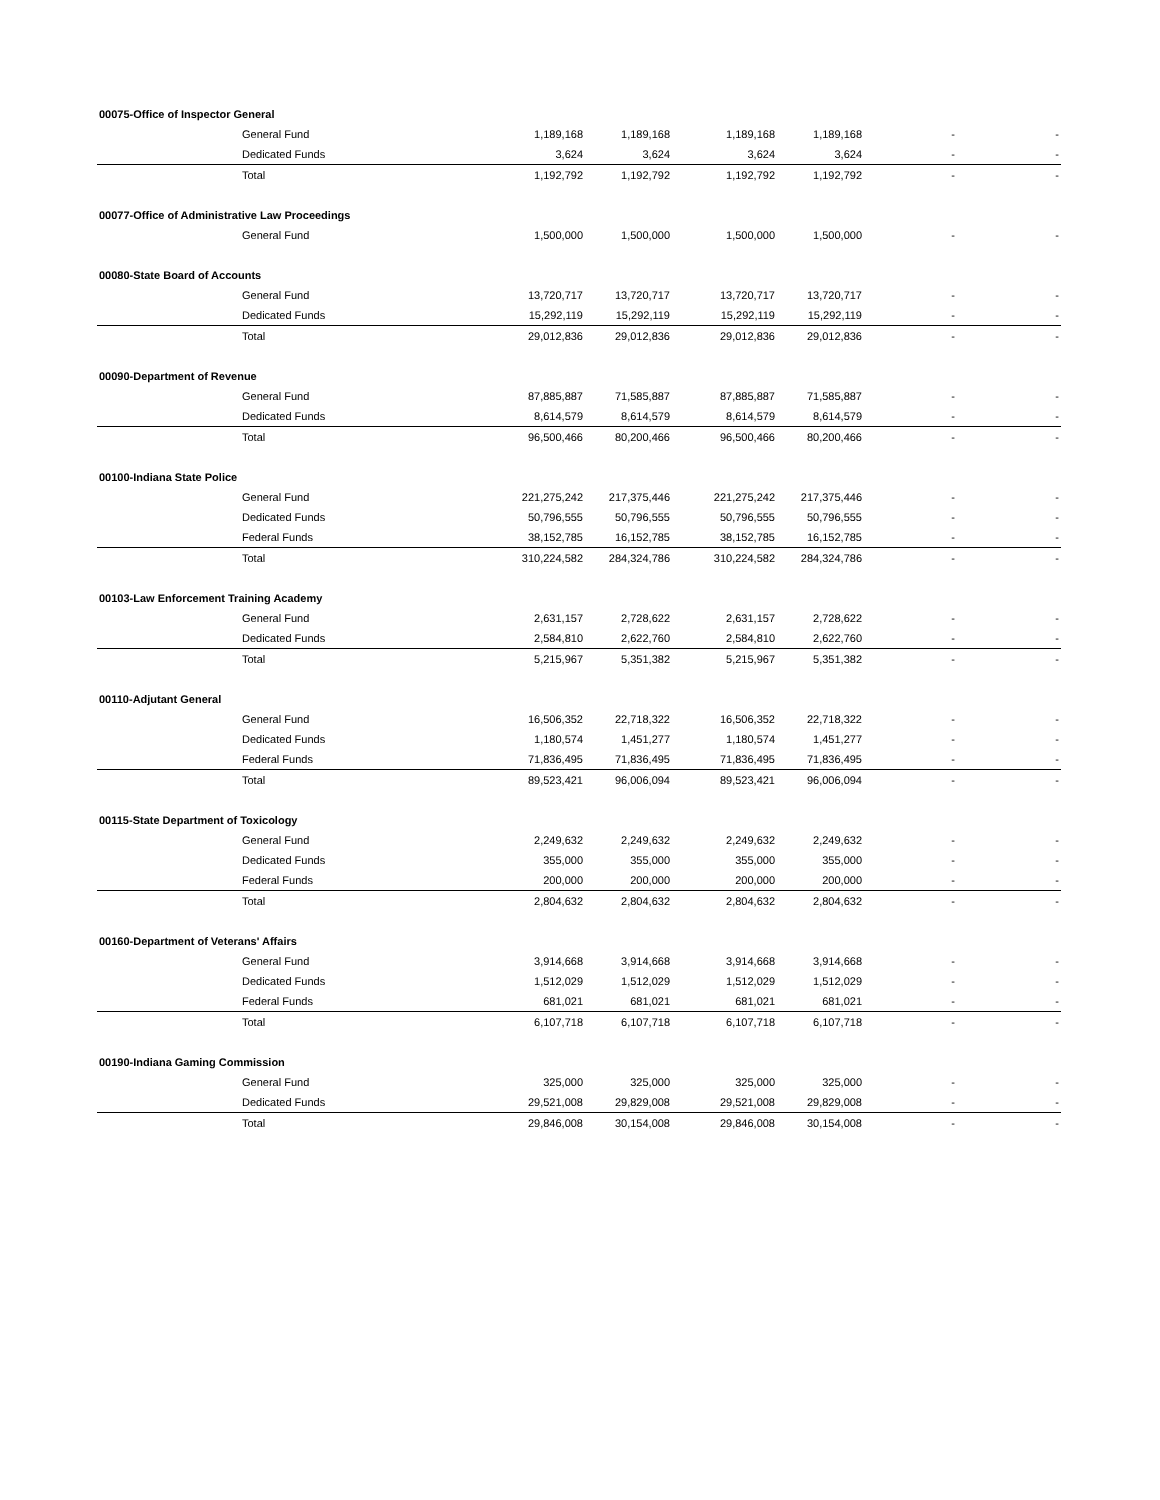| 00075-Office of Inspector General | | | | | | | |
| | General Fund | 1,189,168 | 1,189,168 | 1,189,168 | 1,189,168 | - | - |
| | Dedicated Funds | 3,624 | 3,624 | 3,624 | 3,624 | - | - |
| | Total | 1,192,792 | 1,192,792 | 1,192,792 | 1,192,792 | - | - |
| 00077-Office of Administrative Law Proceedings | | | | | | | |
| | General Fund | 1,500,000 | 1,500,000 | 1,500,000 | 1,500,000 | - | - |
| 00080-State Board of Accounts | | | | | | | |
| | General Fund | 13,720,717 | 13,720,717 | 13,720,717 | 13,720,717 | - | - |
| | Dedicated Funds | 15,292,119 | 15,292,119 | 15,292,119 | 15,292,119 | - | - |
| | Total | 29,012,836 | 29,012,836 | 29,012,836 | 29,012,836 | - | - |
| 00090-Department of Revenue | | | | | | | |
| | General Fund | 87,885,887 | 71,585,887 | 87,885,887 | 71,585,887 | - | - |
| | Dedicated Funds | 8,614,579 | 8,614,579 | 8,614,579 | 8,614,579 | - | - |
| | Total | 96,500,466 | 80,200,466 | 96,500,466 | 80,200,466 | - | - |
| 00100-Indiana State Police | | | | | | | |
| | General Fund | 221,275,242 | 217,375,446 | 221,275,242 | 217,375,446 | - | - |
| | Dedicated Funds | 50,796,555 | 50,796,555 | 50,796,555 | 50,796,555 | - | - |
| | Federal Funds | 38,152,785 | 16,152,785 | 38,152,785 | 16,152,785 | - | - |
| | Total | 310,224,582 | 284,324,786 | 310,224,582 | 284,324,786 | - | - |
| 00103-Law Enforcement Training Academy | | | | | | | |
| | General Fund | 2,631,157 | 2,728,622 | 2,631,157 | 2,728,622 | - | - |
| | Dedicated Funds | 2,584,810 | 2,622,760 | 2,584,810 | 2,622,760 | - | - |
| | Total | 5,215,967 | 5,351,382 | 5,215,967 | 5,351,382 | - | - |
| 00110-Adjutant General | | | | | | | |
| | General Fund | 16,506,352 | 22,718,322 | 16,506,352 | 22,718,322 | - | - |
| | Dedicated Funds | 1,180,574 | 1,451,277 | 1,180,574 | 1,451,277 | - | - |
| | Federal Funds | 71,836,495 | 71,836,495 | 71,836,495 | 71,836,495 | - | - |
| | Total | 89,523,421 | 96,006,094 | 89,523,421 | 96,006,094 | - | - |
| 00115-State Department of Toxicology | | | | | | | |
| | General Fund | 2,249,632 | 2,249,632 | 2,249,632 | 2,249,632 | - | - |
| | Dedicated Funds | 355,000 | 355,000 | 355,000 | 355,000 | - | - |
| | Federal Funds | 200,000 | 200,000 | 200,000 | 200,000 | - | - |
| | Total | 2,804,632 | 2,804,632 | 2,804,632 | 2,804,632 | - | - |
| 00160-Department of Veterans' Affairs | | | | | | | |
| | General Fund | 3,914,668 | 3,914,668 | 3,914,668 | 3,914,668 | - | - |
| | Dedicated Funds | 1,512,029 | 1,512,029 | 1,512,029 | 1,512,029 | - | - |
| | Federal Funds | 681,021 | 681,021 | 681,021 | 681,021 | - | - |
| | Total | 6,107,718 | 6,107,718 | 6,107,718 | 6,107,718 | - | - |
| 00190-Indiana Gaming Commission | | | | | | | |
| | General Fund | 325,000 | 325,000 | 325,000 | 325,000 | - | - |
| | Dedicated Funds | 29,521,008 | 29,829,008 | 29,521,008 | 29,829,008 | - | - |
| | Total | 29,846,008 | 30,154,008 | 29,846,008 | 30,154,008 | - | - |